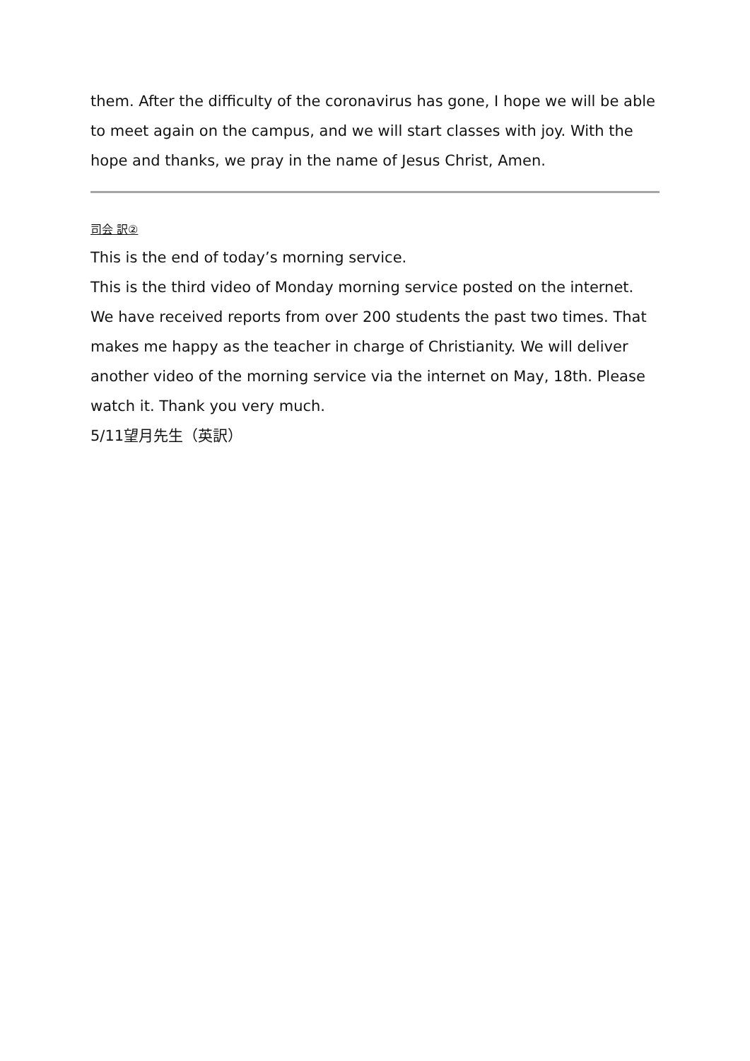them. After the difficulty of the coronavirus has gone, I hope we will be able to meet again on the campus, and we will start classes with joy. With the hope and thanks, we pray in the name of Jesus Christ, Amen.
司会 訳②
This is the end of today’s morning service.
This is the third video of Monday morning service posted on the internet.
We have received reports from over 200 students the past two times. That makes me happy as the teacher in charge of Christianity. We will deliver another video of the morning service via the internet on May, 18th. Please watch it. Thank you very much.
5/11望月先生（英訳）